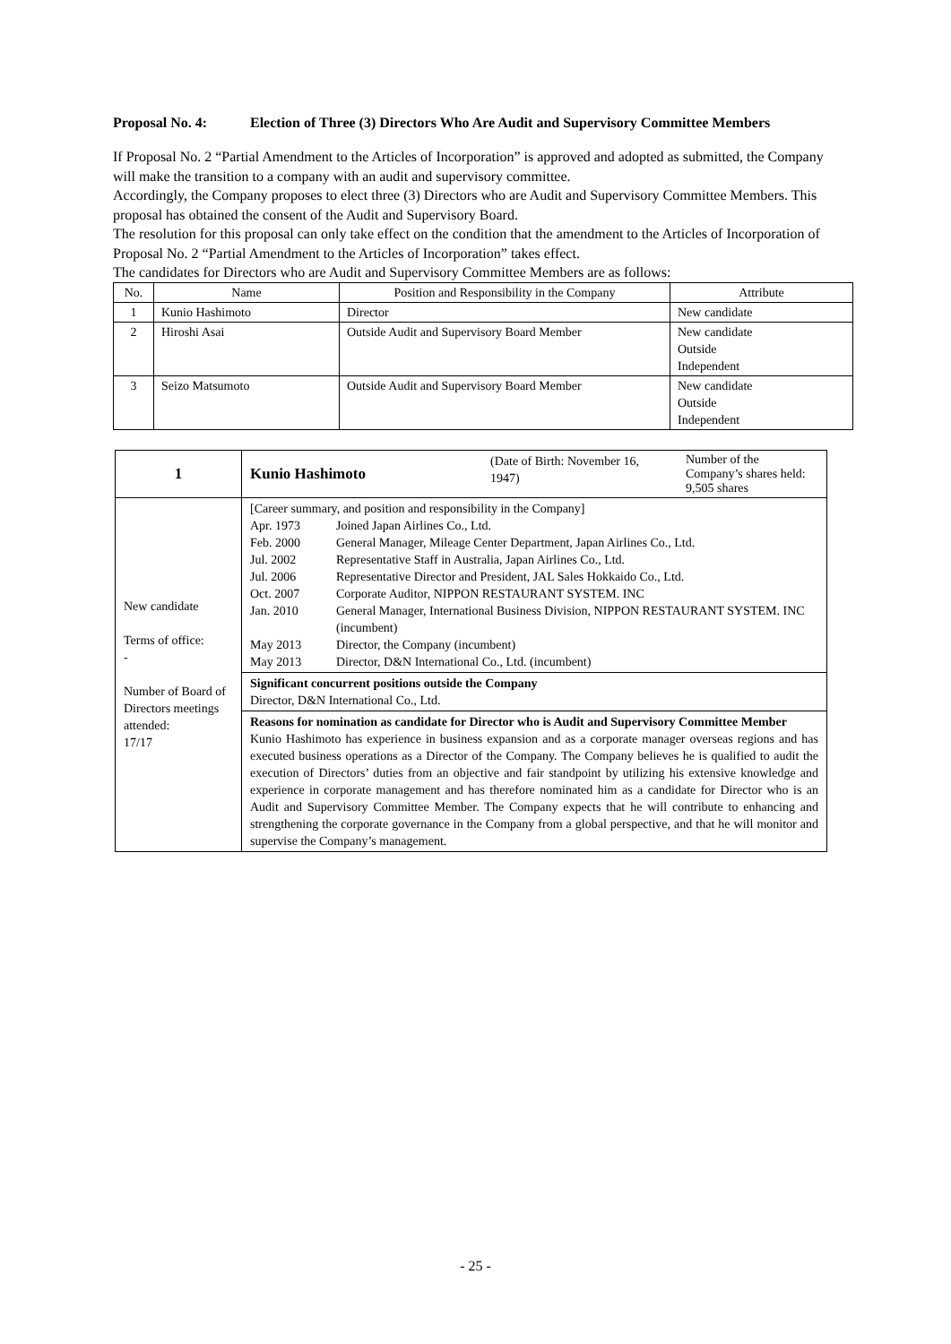Proposal No. 4: Election of Three (3) Directors Who Are Audit and Supervisory Committee Members
If Proposal No. 2 “Partial Amendment to the Articles of Incorporation” is approved and adopted as submitted, the Company will make the transition to a company with an audit and supervisory committee.
Accordingly, the Company proposes to elect three (3) Directors who are Audit and Supervisory Committee Members. This proposal has obtained the consent of the Audit and Supervisory Board.
The resolution for this proposal can only take effect on the condition that the amendment to the Articles of Incorporation of Proposal No. 2 “Partial Amendment to the Articles of Incorporation” takes effect.
The candidates for Directors who are Audit and Supervisory Committee Members are as follows:
| No. | Name | Position and Responsibility in the Company | Attribute |
| --- | --- | --- | --- |
| 1 | Kunio Hashimoto | Director | New candidate |
| 2 | Hiroshi Asai | Outside Audit and Supervisory Board Member | New candidate Outside Independent |
| 3 | Seizo Matsumoto | Outside Audit and Supervisory Board Member | New candidate Outside Independent |
| 1 | / Kunio Hashimoto / (Date of Birth: November 16, 1947) / Number of the Company’s shares held: 9,505 shares / |
| New candidate Terms of office: - Number of Board of Directors meetings attended: 17/17 | [Career summary, and position and responsibility in the Company] / Apr. 1973 / Joined Japan Airlines Co., Ltd. / / Feb. 2000 / General Manager, Mileage Center Department, Japan Airlines Co., Ltd. / / Jul. 2002 / Representative Staff in Australia, Japan Airlines Co., Ltd. / / Jul. 2006 / Representative Director and President, JAL Sales Hokkaido Co., Ltd. / / Oct. 2007 / Corporate Auditor, NIPPON RESTAURANT SYSTEM. INC / / Jan. 2010 / General Manager, International Business Division, NIPPON RESTAURANT SYSTEM. INC (incumbent) / / May 2013 / Director, the Company (incumbent) / / May 2013 / Director, D&N International Co., Ltd. (incumbent) / Significant concurrent positions outside the Company Director, D&N International Co., Ltd. Reasons for nomination as candidate for Director who is Audit and Supervisory Committee Member Kunio Hashimoto has experience in business expansion and as a corporate manager overseas regions and has executed business operations as a Director of the Company. The Company believes he is qualified to audit the execution of Directors’ duties from an objective and fair standpoint by utilizing his extensive knowledge and experience in corporate management and has therefore nominated him as a candidate for Director who is an Audit and Supervisory Committee Member. The Company expects that he will contribute to enhancing and strengthening the corporate governance in the Company from a global perspective, and that he will monitor and supervise the Company’s management. |
- 25 -